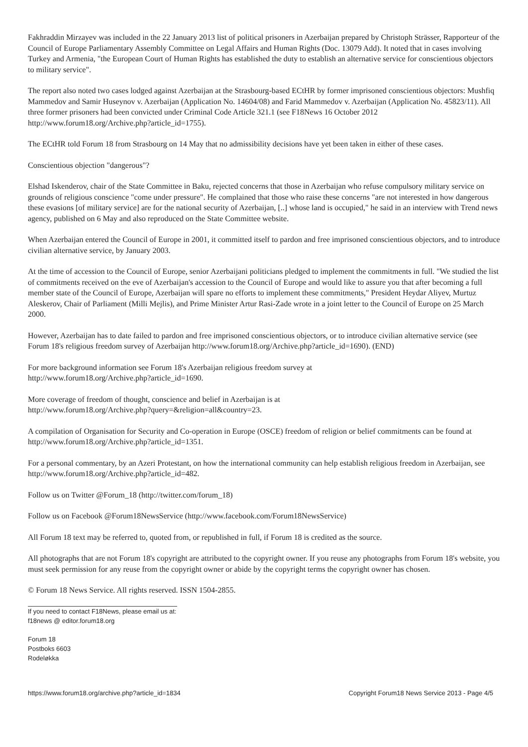Fakhraddin Mirzayev was included in the 22 January 2013 list of political prisoners in Azerbaijan prepared by Christoph Strässer, Rapporteur of the Council of Europe Parliamentary Assembly Committee on Legal Affairs and Human Rights (Doc. 13079 Add). It noted that in cases involving Turkey and Armenia, "the European Court of Human Rights has established the duty to establish an alternative service for conscientious objectors to military service".
The report also noted two cases lodged against Azerbaijan at the Strasbourg-based ECtHR by former imprisoned conscientious objectors: Mushfiq Mammedov and Samir Huseynov v. Azerbaijan (Application No. 14604/08) and Farid Mammedov v. Azerbaijan (Application No. 45823/11). All three former prisoners had been convicted under Criminal Code Article 321.1 (see F18News 16 October 2012 http://www.forum18.org/Archive.php?article_id=1755).
The ECtHR told Forum 18 from Strasbourg on 14 May that no admissibility decisions have yet been taken in either of these cases.
Conscientious objection "dangerous"?
Elshad Iskenderov, chair of the State Committee in Baku, rejected concerns that those in Azerbaijan who refuse compulsory military service on grounds of religious conscience "come under pressure". He complained that those who raise these concerns "are not interested in how dangerous these evasions [of military service] are for the national security of Azerbaijan, [..] whose land is occupied," he said in an interview with Trend news agency, published on 6 May and also reproduced on the State Committee website.
When Azerbaijan entered the Council of Europe in 2001, it committed itself to pardon and free imprisoned conscientious objectors, and to introduce civilian alternative service, by January 2003.
At the time of accession to the Council of Europe, senior Azerbaijani politicians pledged to implement the commitments in full. "We studied the list of commitments received on the eve of Azerbaijan's accession to the Council of Europe and would like to assure you that after becoming a full member state of the Council of Europe, Azerbaijan will spare no efforts to implement these commitments," President Heydar Aliyev, Murtuz Aleskerov, Chair of Parliament (Milli Mejlis), and Prime Minister Artur Rasi-Zade wrote in a joint letter to the Council of Europe on 25 March 2000.
However, Azerbaijan has to date failed to pardon and free imprisoned conscientious objectors, or to introduce civilian alternative service (see Forum 18's religious freedom survey of Azerbaijan http://www.forum18.org/Archive.php?article_id=1690). (END)
For more background information see Forum 18's Azerbaijan religious freedom survey at
http://www.forum18.org/Archive.php?article_id=1690.
More coverage of freedom of thought, conscience and belief in Azerbaijan is at
http://www.forum18.org/Archive.php?query=&religion=all&country=23.
A compilation of Organisation for Security and Co-operation in Europe (OSCE) freedom of religion or belief commitments can be found at http://www.forum18.org/Archive.php?article_id=1351.
For a personal commentary, by an Azeri Protestant, on how the international community can help establish religious freedom in Azerbaijan, see http://www.forum18.org/Archive.php?article_id=482.
Follow us on Twitter @Forum_18 (http://twitter.com/forum_18)
Follow us on Facebook @Forum18NewsService (http://www.facebook.com/Forum18NewsService)
All Forum 18 text may be referred to, quoted from, or republished in full, if Forum 18 is credited as the source.
All photographs that are not Forum 18's copyright are attributed to the copyright owner. If you reuse any photographs from Forum 18's website, you must seek permission for any reuse from the copyright owner or abide by the copyright terms the copyright owner has chosen.
© Forum 18 News Service. All rights reserved. ISSN 1504-2855.
If you need to contact F18News, please email us at:
f18news @ editor.forum18.org
Forum 18
Postboks 6603
Rodeløkka
https://www.forum18.org/archive.php?article_id=1834 Copyright Forum18 News Service 2013 - Page 4/5